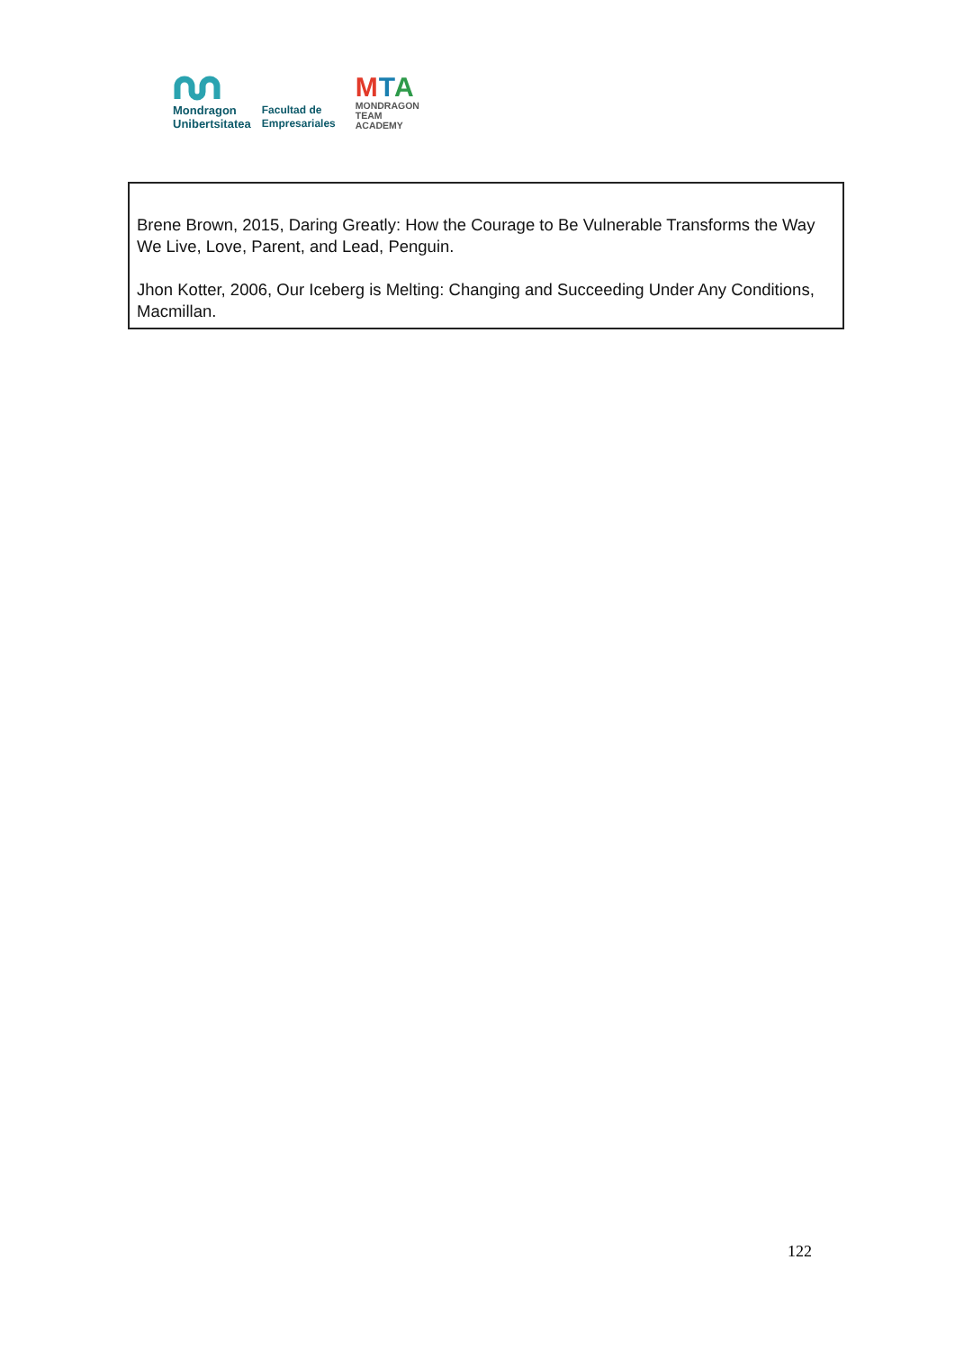Mondragon
Unibertsitatea
Facultad de
Empresariales
MTA
MONDRAGON
TEAM
ACADEMY
Brene Brown, 2015, Daring Greatly: How the Courage to Be Vulnerable Transforms the Way We Live, Love, Parent, and Lead, Penguin.
Jhon Kotter, 2006, Our Iceberg is Melting: Changing and Succeeding Under Any Conditions, Macmillan.
122